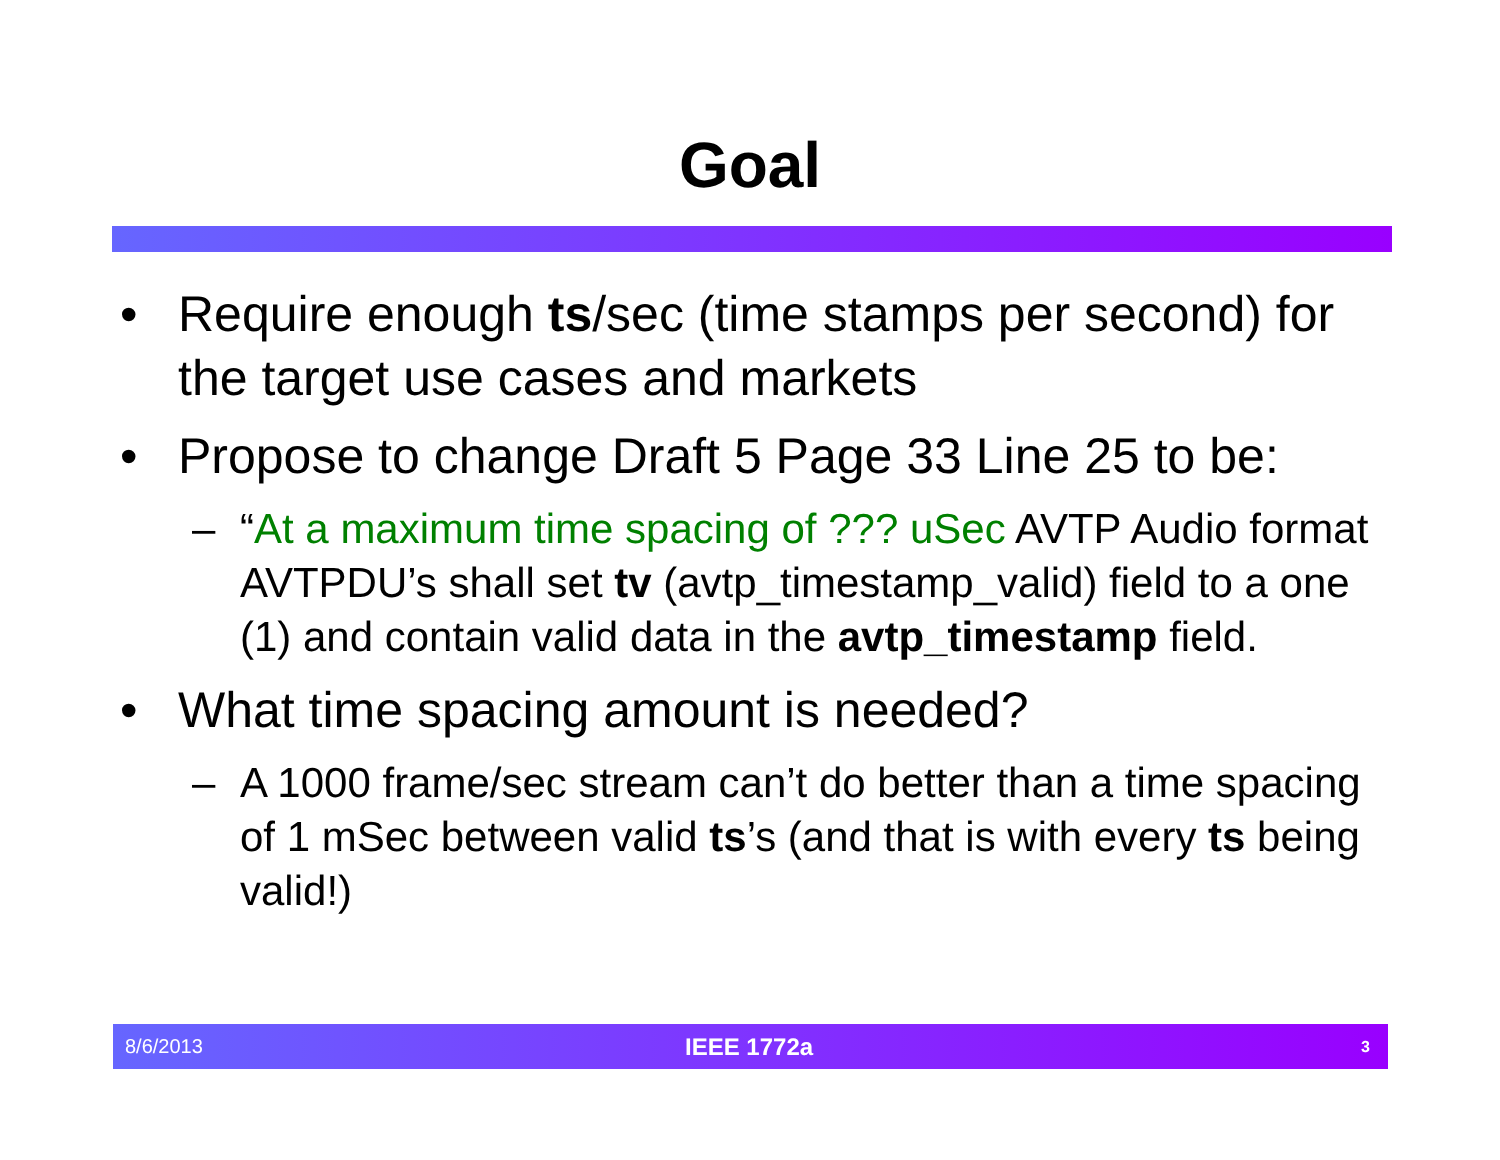Goal
• Require enough ts/sec (time stamps per second) for the target use cases and markets
• Propose to change Draft 5 Page 33 Line 25 to be:
– “At a maximum time spacing of ??? uSec AVTP Audio format AVTPDU’s shall set tv (avtp_timestamp_valid) field to a one (1) and contain valid data in the avtp_timestamp field.
• What time spacing amount is needed?
– A 1000 frame/sec stream can’t do better than a time spacing of 1 mSec between valid ts’s (and that is with every ts being valid!)
8/6/2013 IEEE 1772a 3